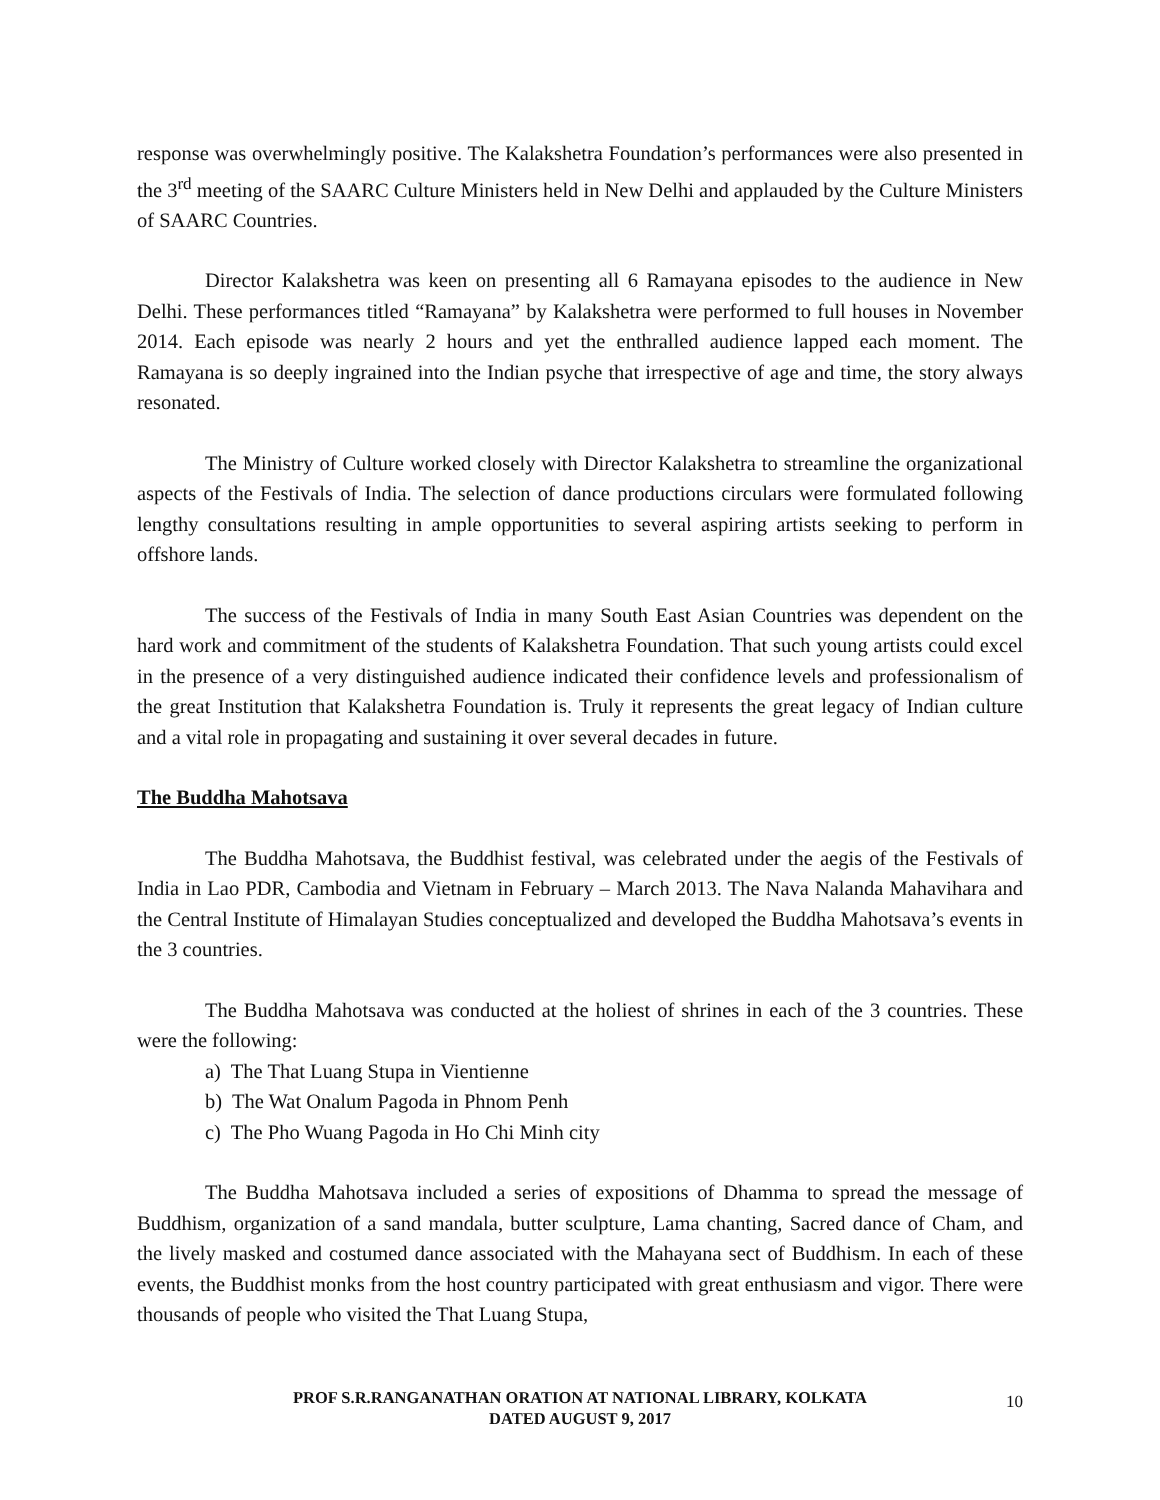response was overwhelmingly positive. The Kalakshetra Foundation’s performances were also presented in the 3<sup>rd</sup> meeting of the SAARC Culture Ministers held in New Delhi and applauded by the Culture Ministers of SAARC Countries.
Director Kalakshetra was keen on presenting all 6 Ramayana episodes to the audience in New Delhi. These performances titled “Ramayana” by Kalakshetra were performed to full houses in November 2014. Each episode was nearly 2 hours and yet the enthralled audience lapped each moment. The Ramayana is so deeply ingrained into the Indian psyche that irrespective of age and time, the story always resonated.
The Ministry of Culture worked closely with Director Kalakshetra to streamline the organizational aspects of the Festivals of India. The selection of dance productions circulars were formulated following lengthy consultations resulting in ample opportunities to several aspiring artists seeking to perform in offshore lands.
The success of the Festivals of India in many South East Asian Countries was dependent on the hard work and commitment of the students of Kalakshetra Foundation. That such young artists could excel in the presence of a very distinguished audience indicated their confidence levels and professionalism of the great Institution that Kalakshetra Foundation is. Truly it represents the great legacy of Indian culture and a vital role in propagating and sustaining it over several decades in future.
The Buddha Mahotsava
The Buddha Mahotsava, the Buddhist festival, was celebrated under the aegis of the Festivals of India in Lao PDR, Cambodia and Vietnam in February – March 2013. The Nava Nalanda Mahavihara and the Central Institute of Himalayan Studies conceptualized and developed the Buddha Mahotsava’s events in the 3 countries.
The Buddha Mahotsava was conducted at the holiest of shrines in each of the 3 countries. These were the following:
a) The That Luang Stupa in Vientienne
b) The Wat Onalum Pagoda in Phnom Penh
c) The Pho Wuang Pagoda in Ho Chi Minh city
The Buddha Mahotsava included a series of expositions of Dhamma to spread the message of Buddhism, organization of a sand mandala, butter sculpture, Lama chanting, Sacred dance of Cham, and the lively masked and costumed dance associated with the Mahayana sect of Buddhism. In each of these events, the Buddhist monks from the host country participated with great enthusiasm and vigor. There were thousands of people who visited the That Luang Stupa,
PROF S.R.RANGANATHAN ORATION AT NATIONAL LIBRARY, KOLKATA
DATED AUGUST 9, 2017
10